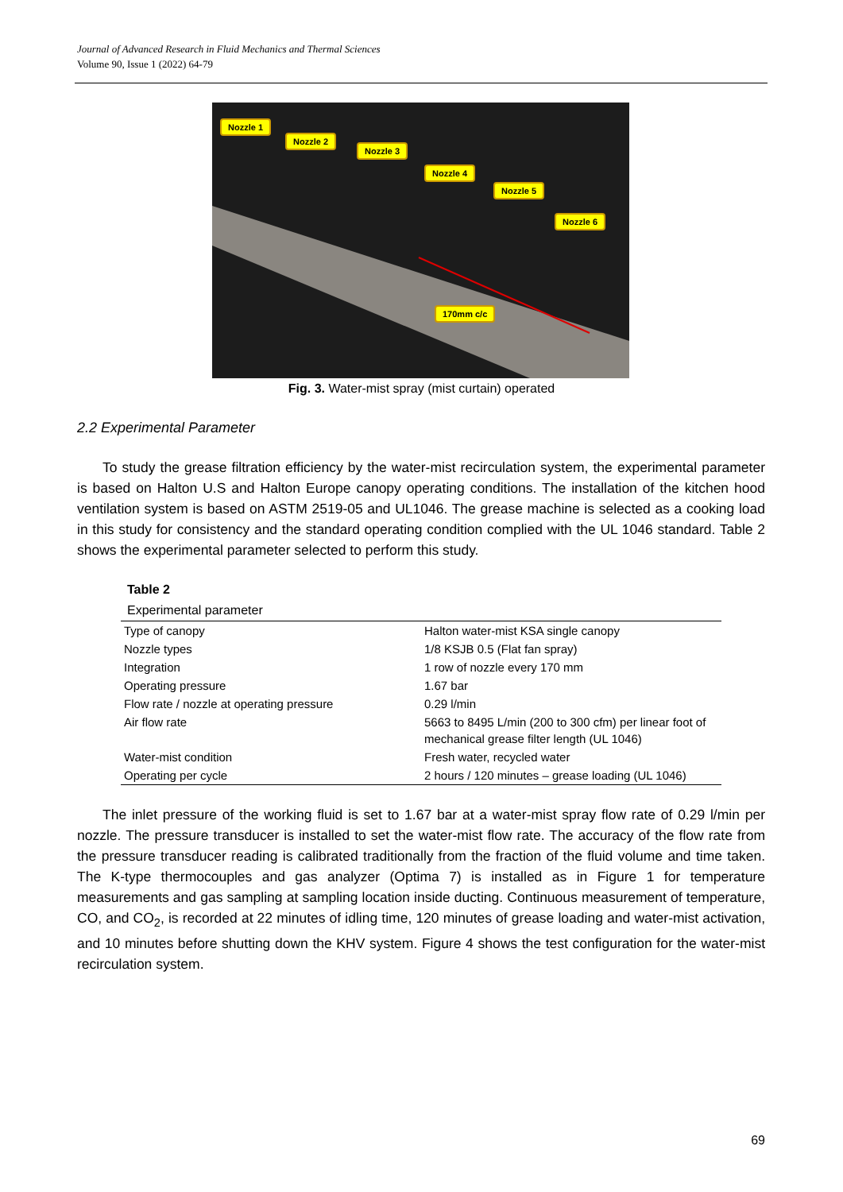Journal of Advanced Research in Fluid Mechanics and Thermal Sciences
Volume 90, Issue 1 (2022) 64-79
Nozzle 1
Nozzle 2
Nozzle 3
Nozzle 4
Nozzle 5
Nozzle 6
170mm c/c
Fig. 3. Water-mist spray (mist curtain) operated
2.2 Experimental Parameter
To study the grease filtration efficiency by the water-mist recirculation system, the experimental parameter is based on Halton U.S and Halton Europe canopy operating conditions. The installation of the kitchen hood ventilation system is based on ASTM 2519-05 and UL1046. The grease machine is selected as a cooking load in this study for consistency and the standard operating condition complied with the UL 1046 standard. Table 2 shows the experimental parameter selected to perform this study.
Table 2
Experimental parameter
| Type of canopy | Halton water-mist KSA single canopy |
| Nozzle types | 1/8 KSJB 0.5 (Flat fan spray) |
| Integration | 1 row of nozzle every 170 mm |
| Operating pressure | 1.67 bar |
| Flow rate / nozzle at operating pressure | 0.29 l/min |
| Air flow rate | 5663 to 8495 L/min (200 to 300 cfm) per linear foot of mechanical grease filter length (UL 1046) |
| Water-mist condition | Fresh water, recycled water |
| Operating per cycle | 2 hours / 120 minutes – grease loading (UL 1046) |
The inlet pressure of the working fluid is set to 1.67 bar at a water-mist spray flow rate of 0.29 l/min per nozzle. The pressure transducer is installed to set the water-mist flow rate. The accuracy of the flow rate from the pressure transducer reading is calibrated traditionally from the fraction of the fluid volume and time taken. The K-type thermocouples and gas analyzer (Optima 7) is installed as in Figure 1 for temperature measurements and gas sampling at sampling location inside ducting. Continuous measurement of temperature, CO, and CO<sub>2</sub>, is recorded at 22 minutes of idling time, 120 minutes of grease loading and water-mist activation, and 10 minutes before shutting down the KHV system. Figure 4 shows the test configuration for the water-mist recirculation system.
69